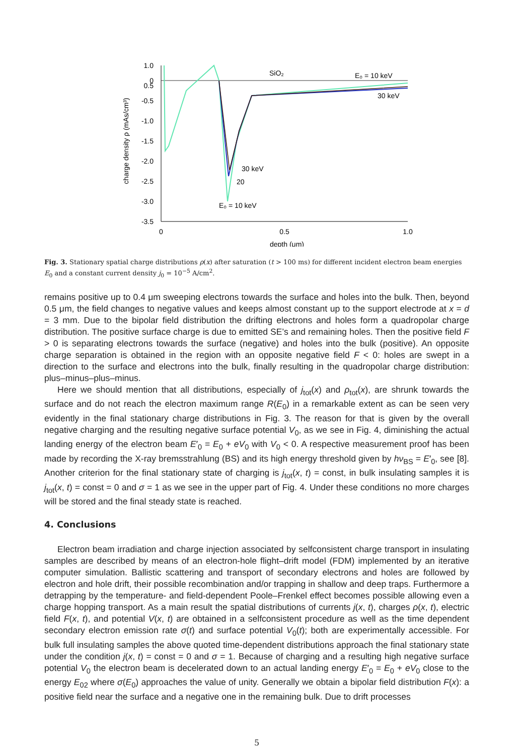1.0
0.5
0
-0.5
-1.0
-1.5
-2.0
-2.5
-3.0
-3.5
0
0.5
1.0
depth (μm)
charge density ρ (mAs/cm³)
SiO₂
E₀ = 10 keV
30 keV
30 keV
20
E₀ = 10 keV
Fig. 3. Stationary spatial charge distributions ρ(x) after saturation (t > 100 ms) for different incident electron beam energies E<sub>0</sub> and a constant current density j<sub>0</sub> = 10<sup>−5</sup> A/cm<sup>2</sup>.
remains positive up to 0.4 μm sweeping electrons towards the surface and holes into the bulk. Then, beyond 0.5 μm, the field changes to negative values and keeps almost constant up to the support electrode at x = d = 3 mm. Due to the bipolar field distribution the drifting electrons and holes form a quadropolar charge distribution. The positive surface charge is due to emitted SE’s and remaining holes. Then the positive field F > 0 is separating electrons towards the surface (negative) and holes into the bulk (positive). An opposite charge separation is obtained in the region with an opposite negative field F < 0: holes are swept in a direction to the surface and electrons into the bulk, finally resulting in the quadropolar charge distribution: plus–minus–plus–minus.
Here we should mention that all distributions, especially of j<sub>tot</sub>(x) and ρ<sub>tot</sub>(x), are shrunk towards the surface and do not reach the electron maximum range R(E<sub>0</sub>) in a remarkable extent as can be seen very evidently in the final stationary charge distributions in Fig. 3. The reason for that is given by the overall negative charging and the resulting negative surface potential V<sub>0</sub>, as we see in Fig. 4, diminishing the actual landing energy of the electron beam E′<sub>0</sub> = E<sub>0</sub> + eV<sub>0</sub> with V<sub>0</sub> < 0. A respective measurement proof has been made by recording the X-ray bremsstrahlung (BS) and its high energy threshold given by hν<sub>BS</sub> = E′<sub>0</sub>, see [8]. Another criterion for the final stationary state of charging is j<sub>tot</sub>(x, t) = const, in bulk insulating samples it is j<sub>tot</sub>(x, t) = const = 0 and σ = 1 as we see in the upper part of Fig. 4. Under these conditions no more charges will be stored and the final steady state is reached.
4. Conclusions
Electron beam irradiation and charge injection associated by selfconsistent charge transport in insulating samples are described by means of an electron-hole flight–drift model (FDM) implemented by an iterative computer simulation. Ballistic scattering and transport of secondary electrons and holes are followed by electron and hole drift, their possible recombination and/or trapping in shallow and deep traps. Furthermore a detrapping by the temperature- and field-dependent Poole–Frenkel effect becomes possible allowing even a charge hopping transport. As a main result the spatial distributions of currents j(x, t), charges ρ(x, t), electric field F(x, t), and potential V(x, t) are obtained in a selfconsistent procedure as well as the time dependent secondary electron emission rate σ(t) and surface potential V<sub>0</sub>(t); both are experimentally accessible. For bulk full insulating samples the above quoted time-dependent distributions approach the final stationary state under the condition j(x, t) = const = 0 and σ = 1. Because of charging and a resulting high negative surface potential V<sub>0</sub> the electron beam is decelerated down to an actual landing energy E′<sub>0</sub> = E<sub>0</sub> + eV<sub>0</sub> close to the energy E<sub>02</sub> where σ(E<sub>0</sub>) approaches the value of unity. Generally we obtain a bipolar field distribution F(x): a positive field near the surface and a negative one in the remaining bulk. Due to drift processes
5